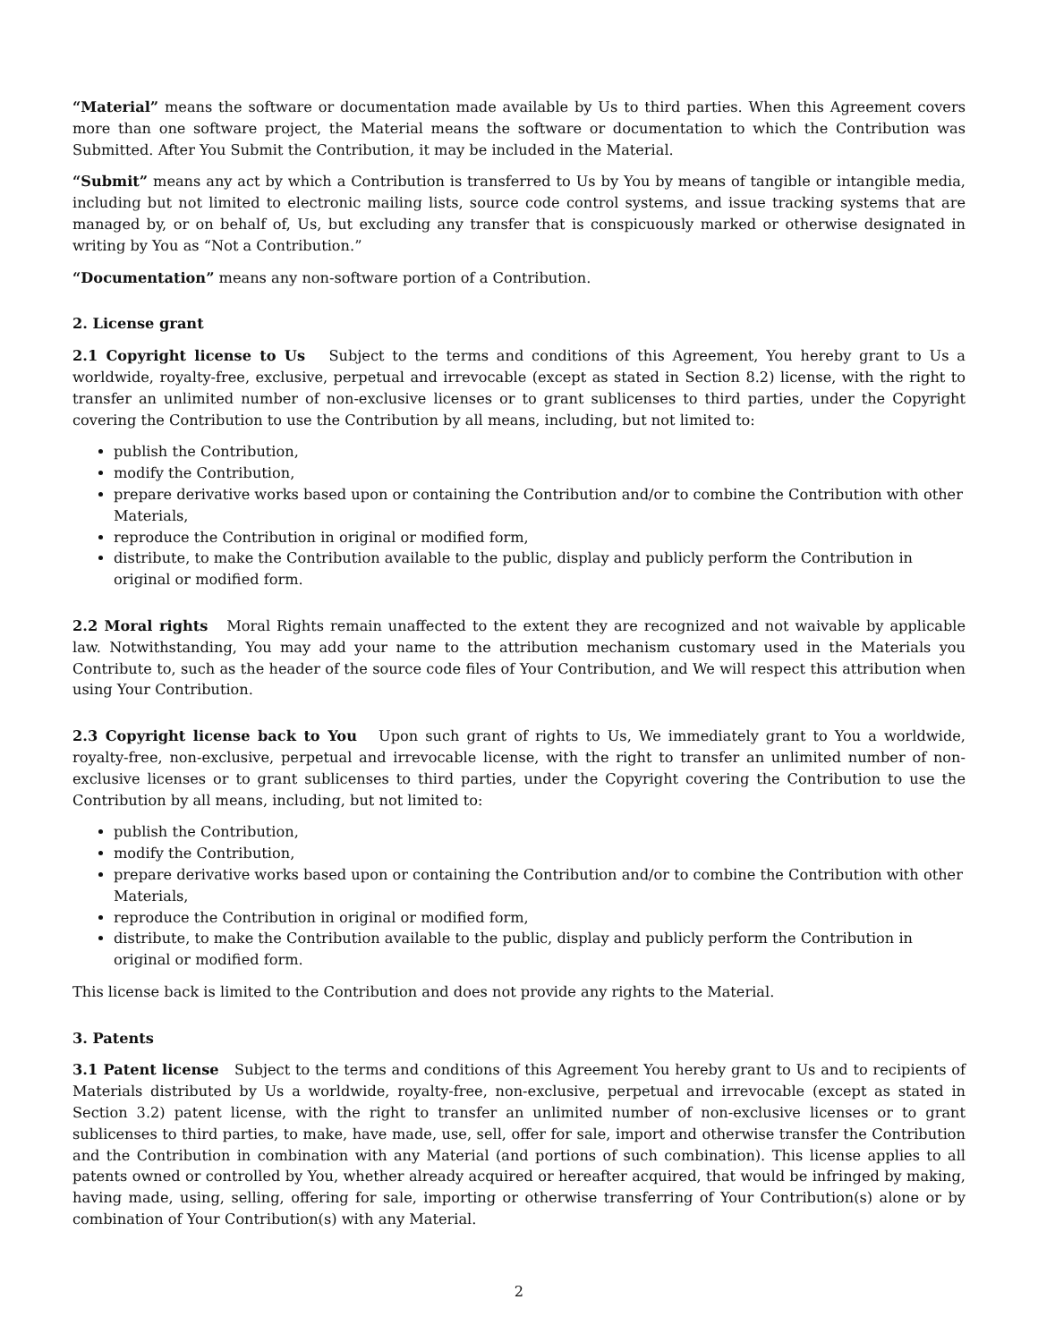“Material” means the software or documentation made available by Us to third parties. When this Agreement covers more than one software project, the Material means the software or documentation to which the Contribution was Submitted. After You Submit the Contribution, it may be included in the Material.
“Submit” means any act by which a Contribution is transferred to Us by You by means of tangible or intangible media, including but not limited to electronic mailing lists, source code control systems, and issue tracking systems that are managed by, or on behalf of, Us, but excluding any transfer that is conspicuously marked or otherwise designated in writing by You as “Not a Contribution.”
“Documentation” means any non-software portion of a Contribution.
2. License grant
2.1 Copyright license to Us Subject to the terms and conditions of this Agreement, You hereby grant to Us a worldwide, royalty-free, exclusive, perpetual and irrevocable (except as stated in Section 8.2) license, with the right to transfer an unlimited number of non-exclusive licenses or to grant sublicenses to third parties, under the Copyright covering the Contribution to use the Contribution by all means, including, but not limited to:
publish the Contribution,
modify the Contribution,
prepare derivative works based upon or containing the Contribution and/or to combine the Contribution with other Materials,
reproduce the Contribution in original or modified form,
distribute, to make the Contribution available to the public, display and publicly perform the Contribution in original or modified form.
2.2 Moral rights Moral Rights remain unaffected to the extent they are recognized and not waivable by applicable law. Notwithstanding, You may add your name to the attribution mechanism customary used in the Materials you Contribute to, such as the header of the source code files of Your Contribution, and We will respect this attribution when using Your Contribution.
2.3 Copyright license back to You Upon such grant of rights to Us, We immediately grant to You a worldwide, royalty-free, non-exclusive, perpetual and irrevocable license, with the right to transfer an unlimited number of non-exclusive licenses or to grant sublicenses to third parties, under the Copyright covering the Contribution to use the Contribution by all means, including, but not limited to:
publish the Contribution,
modify the Contribution,
prepare derivative works based upon or containing the Contribution and/or to combine the Contribution with other Materials,
reproduce the Contribution in original or modified form,
distribute, to make the Contribution available to the public, display and publicly perform the Contribution in original or modified form.
This license back is limited to the Contribution and does not provide any rights to the Material.
3. Patents
3.1 Patent license Subject to the terms and conditions of this Agreement You hereby grant to Us and to recipients of Materials distributed by Us a worldwide, royalty-free, non-exclusive, perpetual and irrevocable (except as stated in Section 3.2) patent license, with the right to transfer an unlimited number of non-exclusive licenses or to grant sublicenses to third parties, to make, have made, use, sell, offer for sale, import and otherwise transfer the Contribution and the Contribution in combination with any Material (and portions of such combination). This license applies to all patents owned or controlled by You, whether already acquired or hereafter acquired, that would be infringed by making, having made, using, selling, offering for sale, importing or otherwise transferring of Your Contribution(s) alone or by combination of Your Contribution(s) with any Material.
2